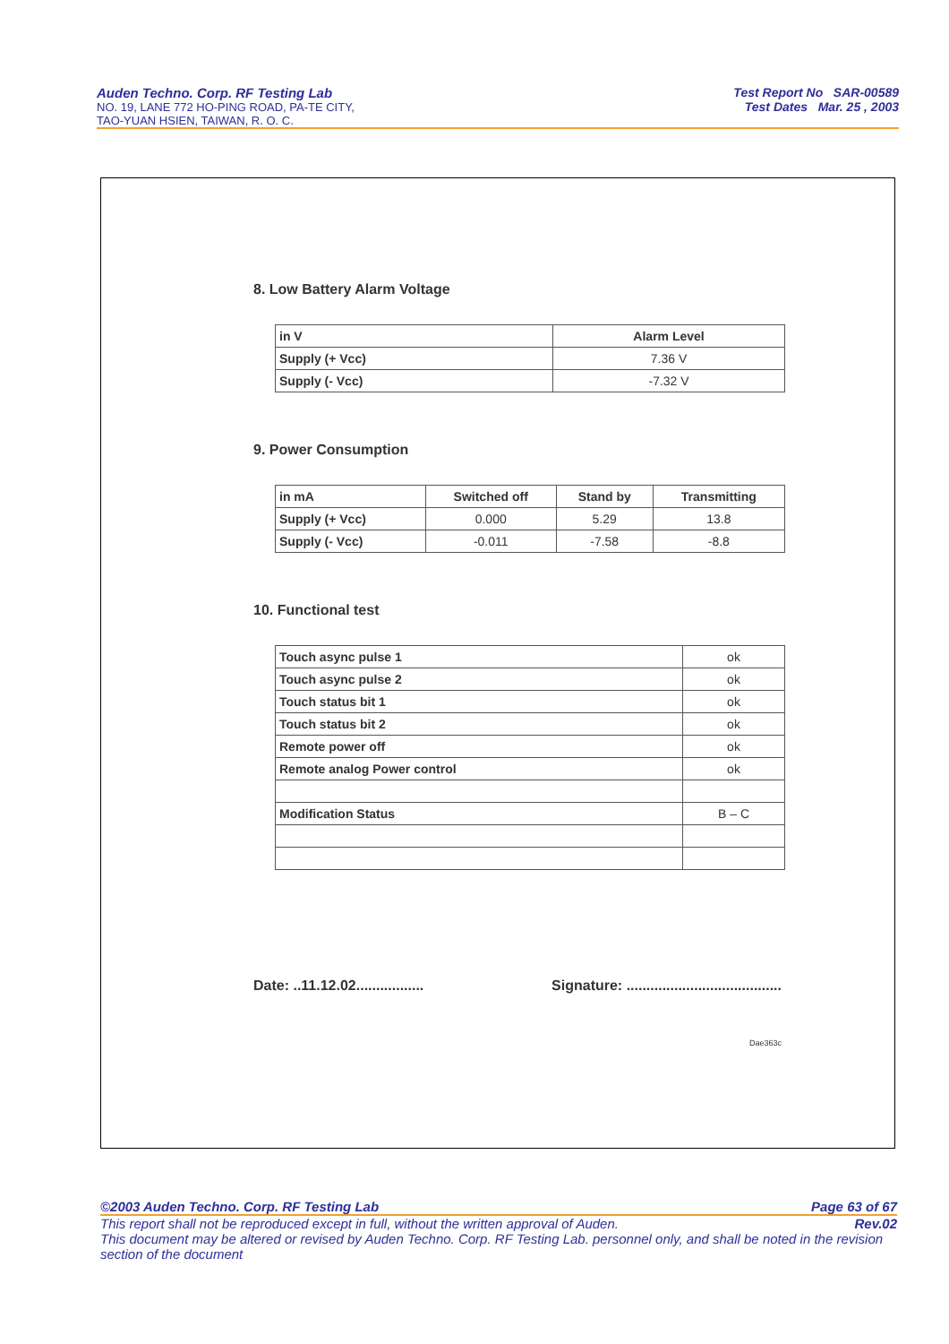Auden Techno. Corp. RF Testing Lab
NO. 19, LANE 772 HO-PING ROAD, PA-TE CITY,
TAO-YUAN HSIEN, TAIWAN, R. O. C.
Test Report No SAR-00589
Test Dates Mar. 25 , 2003
8. Low Battery Alarm Voltage
| in V | Alarm Level |
| --- | --- |
| Supply (+ Vcc) | 7.36 V |
| Supply (- Vcc) | -7.32 V |
9. Power Consumption
| in mA | Switched off | Stand by | Transmitting |
| --- | --- | --- | --- |
| Supply (+ Vcc) | 0.000 | 5.29 | 13.8 |
| Supply (- Vcc) | -0.011 | -7.58 | -8.8 |
10. Functional test
| Touch async pulse 1 | ok |
| Touch async pulse 2 | ok |
| Touch status bit 1 | ok |
| Touch status bit 2 | ok |
| Remote power off | ok |
| Remote analog Power control | ok |
| Modification Status | B – C |
Date: ..11.12.02................. Signature: .......................................
Dae363c
©2003 Auden Techno. Corp. RF Testing Lab Page 63 of 67
This report shall not be reproduced except in full, without the written approval of Auden. Rev.02
This document may be altered or revised by Auden Techno. Corp. RF Testing Lab. personnel only, and shall be noted in the revision section of the document